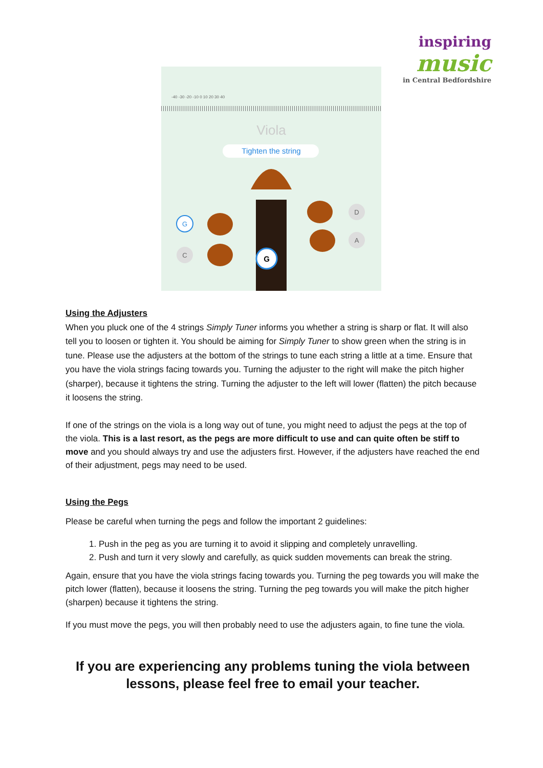inspiring
music
in Central Bedfordshire
-40 -30 -20 -10 0 10 20 30 40
Viola
Tighten the string
G
C
D
A
G
Using the Adjusters
When you pluck one of the 4 strings Simply Tuner informs you whether a string is sharp or flat. It will also tell you to loosen or tighten it. You should be aiming for Simply Tuner to show green when the string is in tune. Please use the adjusters at the bottom of the strings to tune each string a little at a time. Ensure that you have the viola strings facing towards you. Turning the adjuster to the right will make the pitch higher (sharper), because it tightens the string. Turning the adjuster to the left will lower (flatten) the pitch because it loosens the string.
If one of the strings on the viola is a long way out of tune, you might need to adjust the pegs at the top of the viola. This is a last resort, as the pegs are more difficult to use and can quite often be stiff to move and you should always try and use the adjusters first. However, if the adjusters have reached the end of their adjustment, pegs may need to be used.
Using the Pegs
Please be careful when turning the pegs and follow the important 2 guidelines:
1. Push in the peg as you are turning it to avoid it slipping and completely unravelling.
2. Push and turn it very slowly and carefully, as quick sudden movements can break the string.
Again, ensure that you have the viola strings facing towards you. Turning the peg towards you will make the pitch lower (flatten), because it loosens the string. Turning the peg towards you will make the pitch higher (sharpen) because it tightens the string.
If you must move the pegs, you will then probably need to use the adjusters again, to fine tune the viola.
If you are experiencing any problems tuning the viola between lessons, please feel free to email your teacher.